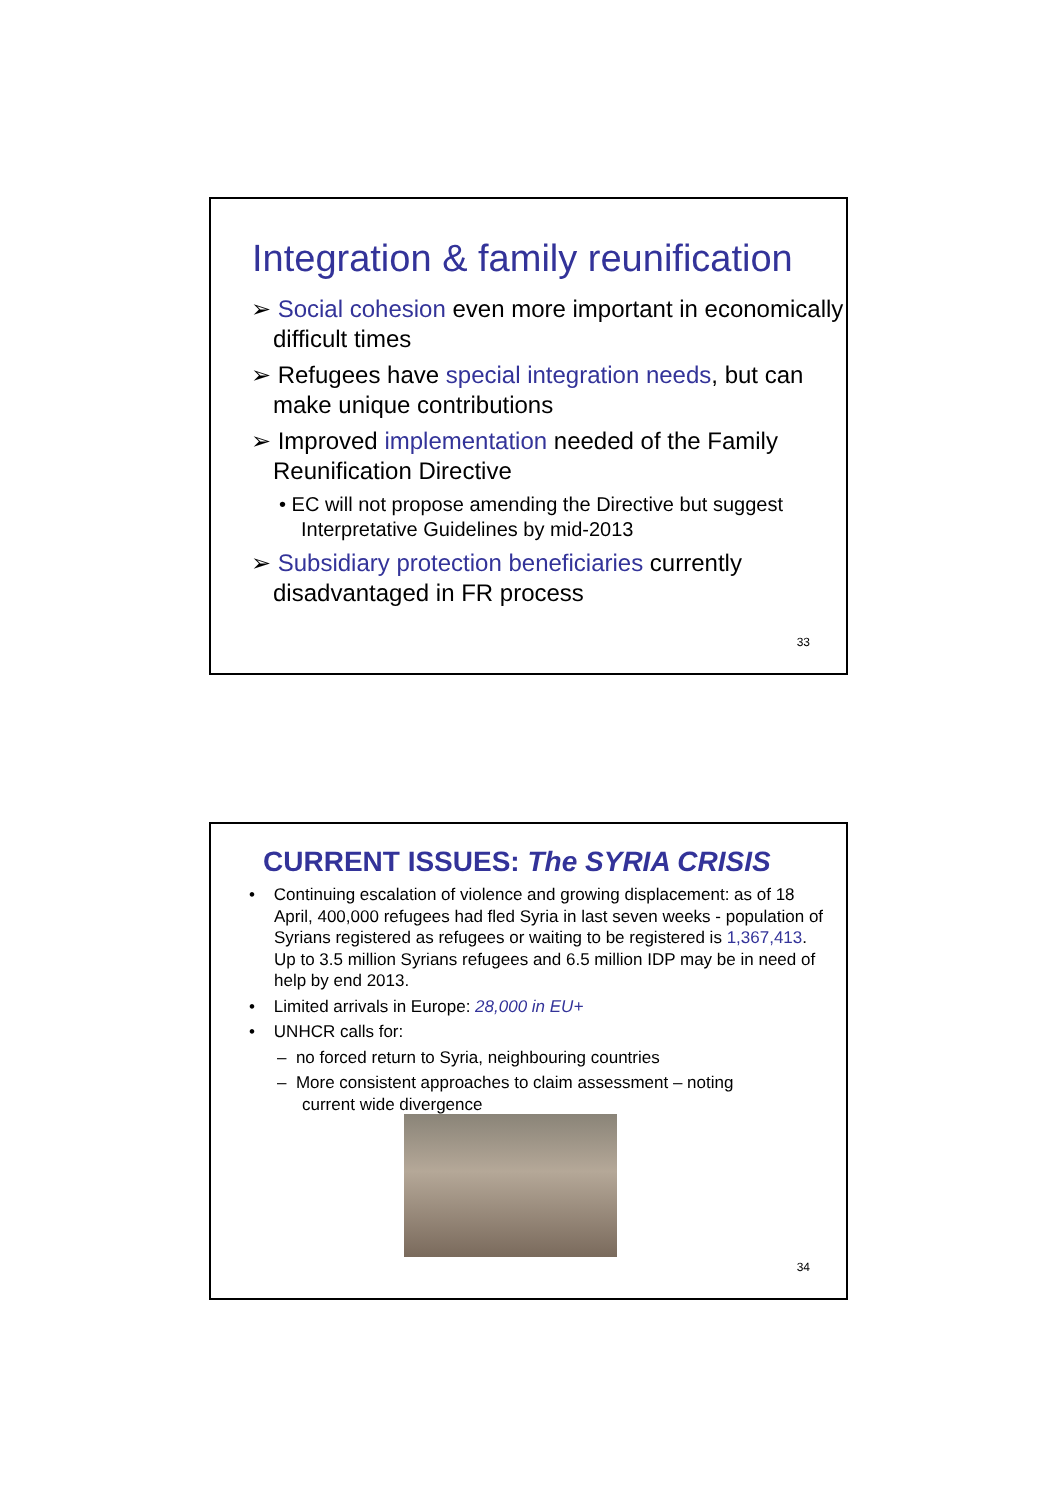Integration & family reunification
➢ Social cohesion even more important in economically difficult times
➢ Refugees have special integration needs, but can make unique contributions
➢ Improved implementation needed of the Family Reunification Directive
• EC will not propose amending the Directive but suggest Interpretative Guidelines by mid-2013
➢ Subsidiary protection beneficiaries currently disadvantaged in FR process
33
CURRENT ISSUES: The SYRIA CRISIS
• Continuing escalation of violence and growing displacement: as of 18 April, 400,000 refugees had fled Syria in last seven weeks - population of Syrians registered as refugees or waiting to be registered is 1,367,413. Up to 3.5 million Syrians refugees and 6.5 million IDP may be in need of help by end 2013.
• Limited arrivals in Europe: 28,000 in EU+
• UNHCR calls for:
– no forced return to Syria, neighbouring countries
– More consistent approaches to claim assessment – noting current wide divergence
34